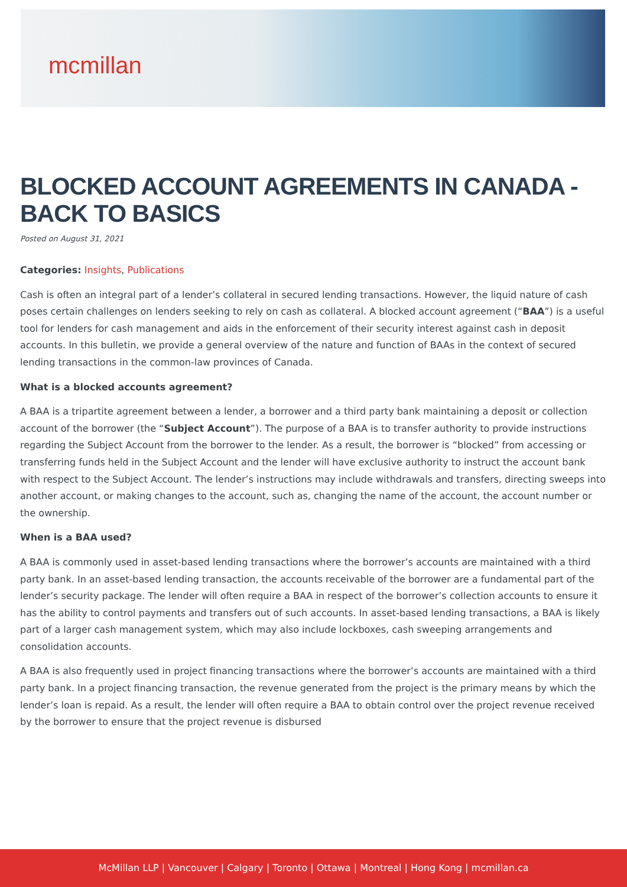mcmillan
BLOCKED ACCOUNT AGREEMENTS IN CANADA - BACK TO BASICS
Posted on August 31, 2021
Categories: Insights, Publications
Cash is often an integral part of a lender’s collateral in secured lending transactions. However, the liquid nature of cash poses certain challenges on lenders seeking to rely on cash as collateral. A blocked account agreement (“BAA”) is a useful tool for lenders for cash management and aids in the enforcement of their security interest against cash in deposit accounts. In this bulletin, we provide a general overview of the nature and function of BAAs in the context of secured lending transactions in the common-law provinces of Canada.
What is a blocked accounts agreement?
A BAA is a tripartite agreement between a lender, a borrower and a third party bank maintaining a deposit or collection account of the borrower (the “Subject Account”). The purpose of a BAA is to transfer authority to provide instructions regarding the Subject Account from the borrower to the lender. As a result, the borrower is “blocked” from accessing or transferring funds held in the Subject Account and the lender will have exclusive authority to instruct the account bank with respect to the Subject Account. The lender’s instructions may include withdrawals and transfers, directing sweeps into another account, or making changes to the account, such as, changing the name of the account, the account number or the ownership.
When is a BAA used?
A BAA is commonly used in asset-based lending transactions where the borrower’s accounts are maintained with a third party bank. In an asset-based lending transaction, the accounts receivable of the borrower are a fundamental part of the lender’s security package. The lender will often require a BAA in respect of the borrower’s collection accounts to ensure it has the ability to control payments and transfers out of such accounts. In asset-based lending transactions, a BAA is likely part of a larger cash management system, which may also include lockboxes, cash sweeping arrangements and consolidation accounts.
A BAA is also frequently used in project financing transactions where the borrower’s accounts are maintained with a third party bank. In a project financing transaction, the revenue generated from the project is the primary means by which the lender’s loan is repaid. As a result, the lender will often require a BAA to obtain control over the project revenue received by the borrower to ensure that the project revenue is disbursed
McMillan LLP | Vancouver | Calgary | Toronto | Ottawa | Montreal | Hong Kong | mcmillan.ca